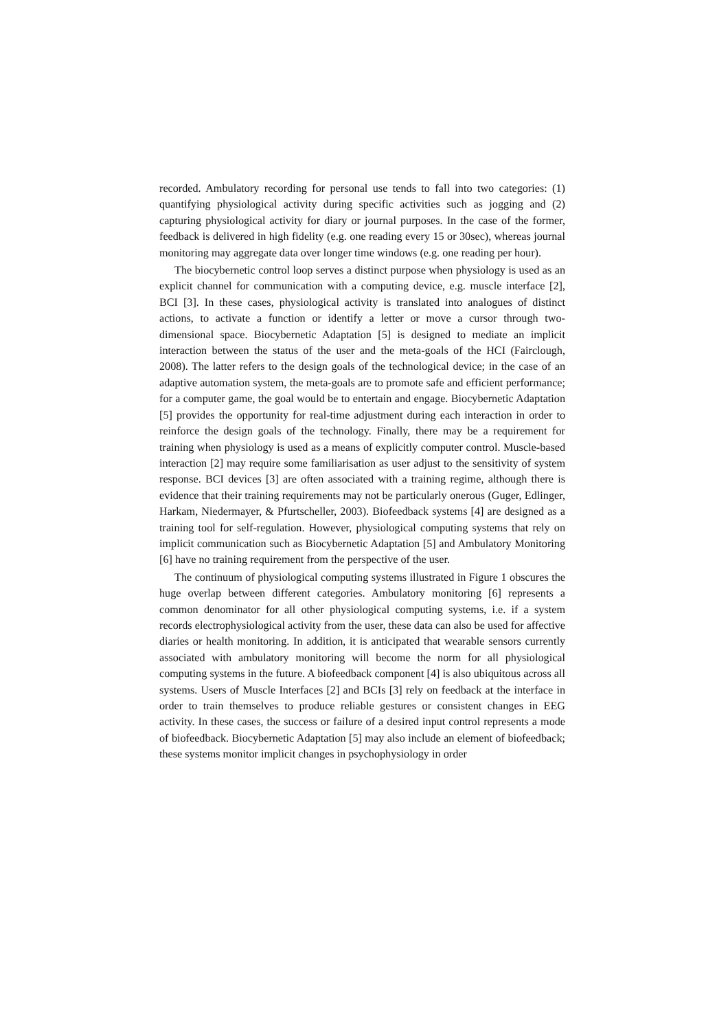recorded. Ambulatory recording for personal use tends to fall into two categories: (1) quantifying physiological activity during specific activities such as jogging and (2) capturing physiological activity for diary or journal purposes. In the case of the former, feedback is delivered in high fidelity (e.g. one reading every 15 or 30sec), whereas journal monitoring may aggregate data over longer time windows (e.g. one reading per hour).
The biocybernetic control loop serves a distinct purpose when physiology is used as an explicit channel for communication with a computing device, e.g. muscle interface [2], BCI [3]. In these cases, physiological activity is translated into analogues of distinct actions, to activate a function or identify a letter or move a cursor through two-dimensional space. Biocybernetic Adaptation [5] is designed to mediate an implicit interaction between the status of the user and the meta-goals of the HCI (Fairclough, 2008). The latter refers to the design goals of the technological device; in the case of an adaptive automation system, the meta-goals are to promote safe and efficient performance; for a computer game, the goal would be to entertain and engage. Biocybernetic Adaptation [5] provides the opportunity for real-time adjustment during each interaction in order to reinforce the design goals of the technology. Finally, there may be a requirement for training when physiology is used as a means of explicitly computer control. Muscle-based interaction [2] may require some familiarisation as user adjust to the sensitivity of system response. BCI devices [3] are often associated with a training regime, although there is evidence that their training requirements may not be particularly onerous (Guger, Edlinger, Harkam, Niedermayer, & Pfurtscheller, 2003). Biofeedback systems [4] are designed as a training tool for self-regulation. However, physiological computing systems that rely on implicit communication such as Biocybernetic Adaptation [5] and Ambulatory Monitoring [6] have no training requirement from the perspective of the user.
The continuum of physiological computing systems illustrated in Figure 1 obscures the huge overlap between different categories. Ambulatory monitoring [6] represents a common denominator for all other physiological computing systems, i.e. if a system records electrophysiological activity from the user, these data can also be used for affective diaries or health monitoring. In addition, it is anticipated that wearable sensors currently associated with ambulatory monitoring will become the norm for all physiological computing systems in the future. A biofeedback component [4] is also ubiquitous across all systems. Users of Muscle Interfaces [2] and BCIs [3] rely on feedback at the interface in order to train themselves to produce reliable gestures or consistent changes in EEG activity. In these cases, the success or failure of a desired input control represents a mode of biofeedback. Biocybernetic Adaptation [5] may also include an element of biofeedback; these systems monitor implicit changes in psychophysiology in order